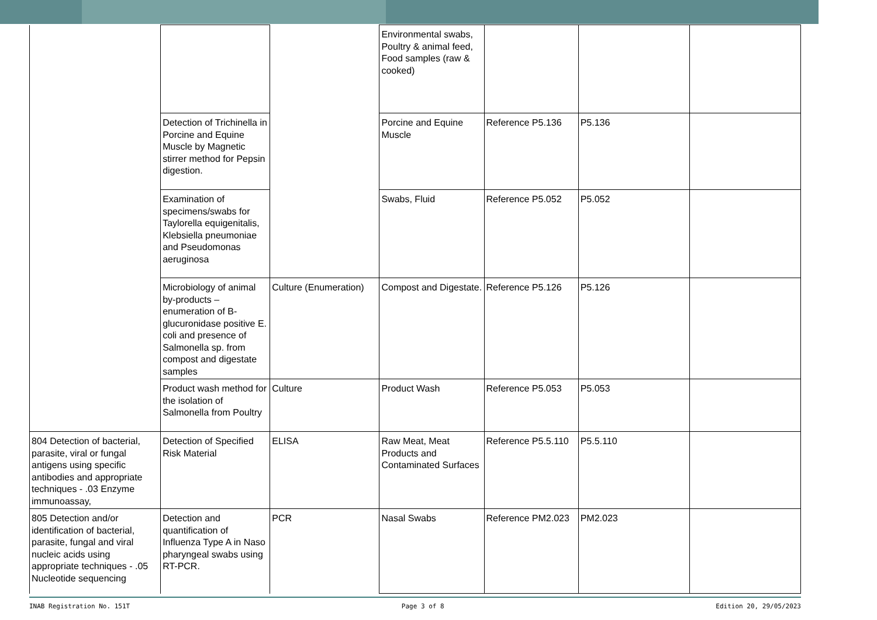| | | | Environmental swabs, Poultry & animal feed, Food samples (raw & cooked) | | | |
| | Detection of Trichinella in Porcine and Equine Muscle by Magnetic stirrer method for Pepsin digestion. | | Porcine and Equine Muscle | Reference P5.136 | P5.136 | |
| | Examination of specimens/swabs for Taylorella equigenitalis, Klebsiella pneumoniae and Pseudomonas aeruginosa | | Swabs, Fluid | Reference P5.052 | P5.052 | |
| | Microbiology of animal by-products – enumeration of B-glucuronidase positive E. coli and presence of Salmonella sp. from compost and digestate samples | Culture (Enumeration) | Compost and Digestate. | Reference P5.126 | P5.126 | |
| | Product wash method for the isolation of Salmonella from Poultry | Culture | Product Wash | Reference P5.053 | P5.053 | |
| 804 Detection of bacterial, parasite, viral or fungal antigens using specific antibodies and appropriate techniques - .03 Enzyme immunoassay, | Detection of Specified Risk Material | ELISA | Raw Meat, Meat Products and Contaminated Surfaces | Reference P5.5.110 | P5.5.110 | |
| 805 Detection and/or identification of bacterial, parasite, fungal and viral nucleic acids using appropriate techniques - .05 Nucleotide sequencing | Detection and quantification of Influenza Type A in Naso pharyngeal swabs using RT-PCR. | PCR | Nasal Swabs | Reference PM2.023 | PM2.023 | |
INAB Registration No. 151T Page 3 of 8 Edition 20, 29/05/2023